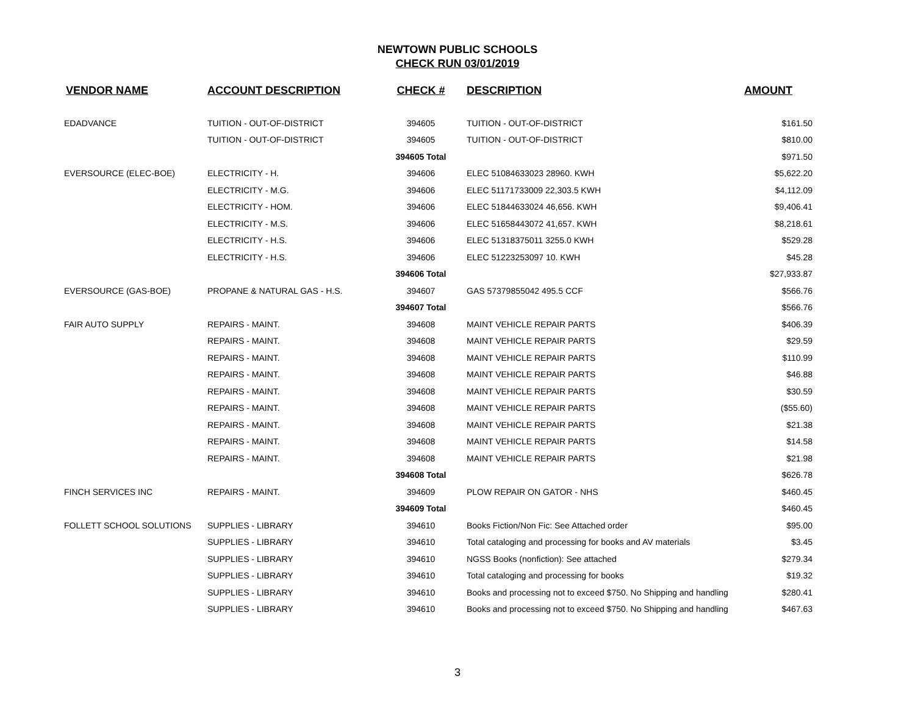NEWTOWN PUBLIC SCHOOLS
CHECK RUN 03/01/2019
| VENDOR NAME | ACCOUNT DESCRIPTION | CHECK # | DESCRIPTION | AMOUNT |
| --- | --- | --- | --- | --- |
| EDADVANCE | TUITION - OUT-OF-DISTRICT | 394605 | TUITION - OUT-OF-DISTRICT | $161.50 |
| | TUITION - OUT-OF-DISTRICT | 394605 | TUITION - OUT-OF-DISTRICT | $810.00 |
| | | 394605 Total | | $971.50 |
| EVERSOURCE (ELEC-BOE) | ELECTRICITY - H. | 394606 | ELEC 51084633023 28960. KWH | $5,622.20 |
| | ELECTRICITY - M.G. | 394606 | ELEC 51171733009 22,303.5 KWH | $4,112.09 |
| | ELECTRICITY - HOM. | 394606 | ELEC 51844633024 46,656. KWH | $9,406.41 |
| | ELECTRICITY - M.S. | 394606 | ELEC 51658443072 41,657. KWH | $8,218.61 |
| | ELECTRICITY - H.S. | 394606 | ELEC 51318375011 3255.0 KWH | $529.28 |
| | ELECTRICITY - H.S. | 394606 | ELEC 51223253097 10. KWH | $45.28 |
| | | 394606 Total | | $27,933.87 |
| EVERSOURCE (GAS-BOE) | PROPANE & NATURAL GAS - H.S. | 394607 | GAS 57379855042 495.5 CCF | $566.76 |
| | | 394607 Total | | $566.76 |
| FAIR AUTO SUPPLY | REPAIRS - MAINT. | 394608 | MAINT VEHICLE REPAIR PARTS | $406.39 |
| | REPAIRS - MAINT. | 394608 | MAINT VEHICLE REPAIR PARTS | $29.59 |
| | REPAIRS - MAINT. | 394608 | MAINT VEHICLE REPAIR PARTS | $110.99 |
| | REPAIRS - MAINT. | 394608 | MAINT VEHICLE REPAIR PARTS | $46.88 |
| | REPAIRS - MAINT. | 394608 | MAINT VEHICLE REPAIR PARTS | $30.59 |
| | REPAIRS - MAINT. | 394608 | MAINT VEHICLE REPAIR PARTS | ($55.60) |
| | REPAIRS - MAINT. | 394608 | MAINT VEHICLE REPAIR PARTS | $21.38 |
| | REPAIRS - MAINT. | 394608 | MAINT VEHICLE REPAIR PARTS | $14.58 |
| | REPAIRS - MAINT. | 394608 | MAINT VEHICLE REPAIR PARTS | $21.98 |
| | | 394608 Total | | $626.78 |
| FINCH SERVICES INC | REPAIRS - MAINT. | 394609 | PLOW REPAIR ON GATOR - NHS | $460.45 |
| | | 394609 Total | | $460.45 |
| FOLLETT SCHOOL SOLUTIONS | SUPPLIES - LIBRARY | 394610 | Books Fiction/Non Fic: See Attached order | $95.00 |
| | SUPPLIES - LIBRARY | 394610 | Total cataloging and processing for books and AV materials | $3.45 |
| | SUPPLIES - LIBRARY | 394610 | NGSS Books (nonfiction): See attached | $279.34 |
| | SUPPLIES - LIBRARY | 394610 | Total cataloging and processing for books | $19.32 |
| | SUPPLIES - LIBRARY | 394610 | Books and processing not to exceed $750. No Shipping and handling | $280.41 |
| | SUPPLIES - LIBRARY | 394610 | Books and processing not to exceed $750. No Shipping and handling | $467.63 |
3